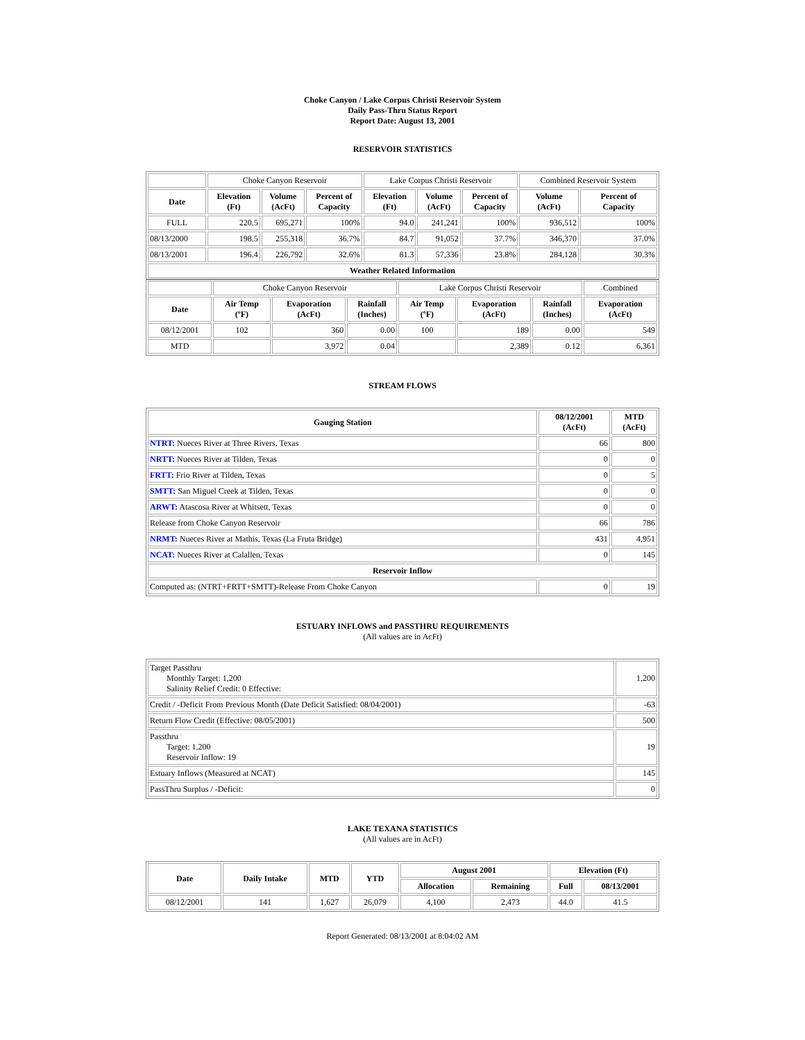Choke Canyon / Lake Corpus Christi Reservoir System
Daily Pass-Thru Status Report
Report Date: August 13, 2001
RESERVOIR STATISTICS
| | Choke Canyon Reservoir | | | Lake Corpus Christi Reservoir | | | Combined Reservoir System | |
| Date | Elevation (Ft) | Volume (AcFt) | Percent of Capacity | Elevation (Ft) | Volume (AcFt) | Percent of Capacity | Volume (AcFt) | Percent of Capacity |
| FULL | 220.5 | 695,271 | 100% | 94.0 | 241,241 | 100% | 936,512 | 100% |
| 08/13/2000 | 198.5 | 255,318 | 36.7% | 84.7 | 91,052 | 37.7% | 346,370 | 37.0% |
| 08/13/2001 | 196.4 | 226,792 | 32.6% | 81.3 | 57,336 | 23.8% | 284,128 | 30.3% |
| Weather Related Information | | | | | | | | |
| | Choke Canyon Reservoir | | | Lake Corpus Christi Reservoir | | | Combined |
| Date | Air Temp (ºF) | Evaporation (AcFt) | Rainfall (Inches) | Air Temp (ºF) | Evaporation (AcFt) | Rainfall (Inches) | Evaporation (AcFt) |
| 08/12/2001 | 102 | 360 | 0.00 | 100 | 189 | 0.00 | 549 |
| MTD | | 3,972 | 0.04 | | 2,389 | 0.12 | 6,361 |
STREAM FLOWS
| Gauging Station | 08/12/2001 (AcFt) | MTD (AcFt) |
| --- | --- | --- |
| NTRT: Nueces River at Three Rivers, Texas | 66 | 800 |
| NRTT: Nueces River at Tilden, Texas | 0 | 0 |
| FRTT: Frio River at Tilden, Texas | 0 | 5 |
| SMTT: San Miguel Creek at Tilden, Texas | 0 | 0 |
| ARWT: Atascosa River at Whitsett, Texas | 0 | 0 |
| Release from Choke Canyon Reservoir | 66 | 786 |
| NRMT: Nueces River at Mathis, Texas (La Fruta Bridge) | 431 | 4,951 |
| NCAT: Nueces River at Calallen, Texas | 0 | 145 |
| Reservoir Inflow | | |
| Computed as: (NTRT+FRTT+SMTT)-Release From Choke Canyon | 0 | 19 |
ESTUARY INFLOWS and PASSTHRU REQUIREMENTS
(All values are in AcFt)
| Target Passthru Monthly Target: 1,200 Salinity Relief Credit: 0 Effective: | 1,200 |
| Credit / -Deficit From Previous Month (Date Deficit Satisfied: 08/04/2001) | -63 |
| Return Flow Credit (Effective: 08/05/2001) | 500 |
| Passthru Target: 1,200 Reservoir Inflow: 19 | 19 |
| Estuary Inflows (Measured at NCAT) | 145 |
| PassThru Surplus / -Deficit: | 0 |
LAKE TEXANA STATISTICS
(All values are in AcFt)
| Date | Daily Intake | MTD | YTD | August 2001 | | Elevation (Ft) | |
| --- | --- | --- | --- | --- | --- | --- | --- |
| | | | | Allocation | Remaining | Full | 08/13/2001 |
| 08/12/2001 | 141 | 1,627 | 26,079 | 4,100 | 2,473 | 44.0 | 41.5 |
Report Generated: 08/13/2001 at 8:04:02 AM